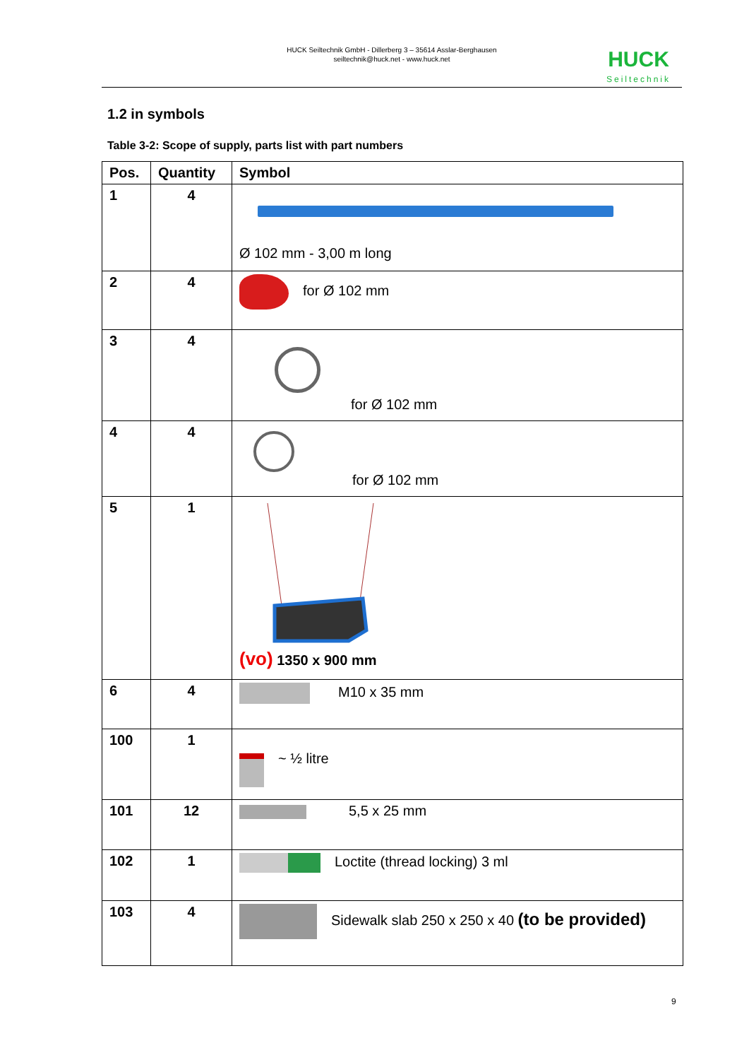HUCK Seiltechnik GmbH - Dillerberg 3 – 35614 Asslar-Berghausen
seiltechnik@huck.net - www.huck.net
HUCK
Seiltechnik
1.2 in symbols
Table 3-2: Scope of supply, parts list with part numbers
| Pos. | Quantity | Symbol |
| --- | --- | --- |
| 1 | 4 | Ø 102 mm - 3,00 m long |
| 2 | 4 | for Ø 102 mm |
| 3 | 4 | for Ø 102 mm |
| 4 | 4 | for Ø 102 mm |
| 5 | 1 | (vo) 1350 x 900 mm |
| 6 | 4 | M10 x 35 mm |
| 100 | 1 | ~ ½ litre |
| 101 | 12 | 5,5 x 25 mm |
| 102 | 1 | Loctite (thread locking) 3 ml |
| 103 | 4 | Sidewalk slab 250 x 250 x 40 (to be provided) |
9